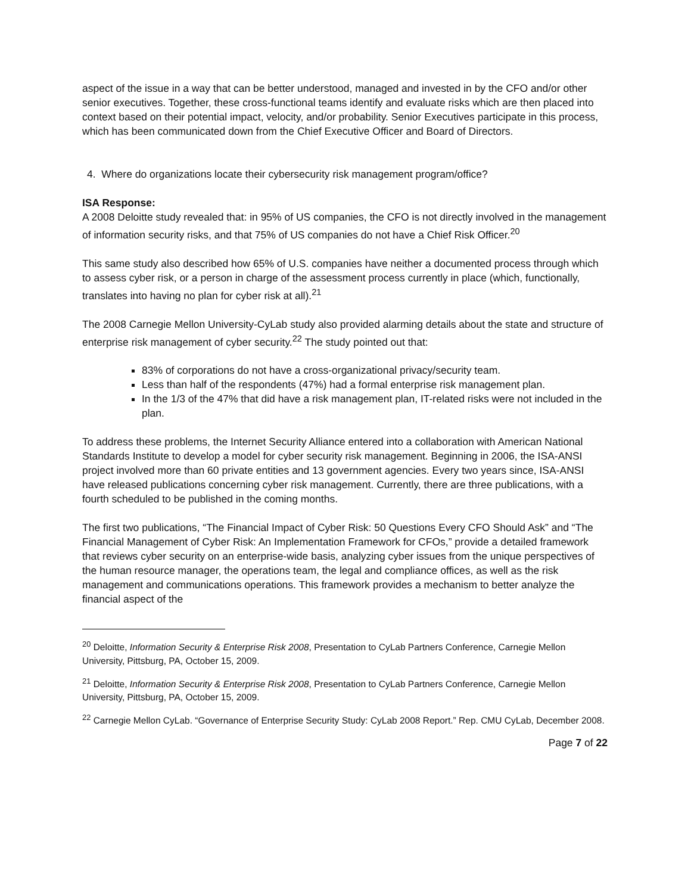aspect of the issue in a way that can be better understood, managed and invested in by the CFO and/or other senior executives. Together, these cross-functional teams identify and evaluate risks which are then placed into context based on their potential impact, velocity, and/or probability. Senior Executives participate in this process, which has been communicated down from the Chief Executive Officer and Board of Directors.
4. Where do organizations locate their cybersecurity risk management program/office?
ISA Response:
A 2008 Deloitte study revealed that: in 95% of US companies, the CFO is not directly involved in the management of information security risks, and that 75% of US companies do not have a Chief Risk Officer.<sup>20</sup>
This same study also described how 65% of U.S. companies have neither a documented process through which to assess cyber risk, or a person in charge of the assessment process currently in place (which, functionally, translates into having no plan for cyber risk at all).<sup>21</sup>
The 2008 Carnegie Mellon University-CyLab study also provided alarming details about the state and structure of enterprise risk management of cyber security.<sup>22</sup> The study pointed out that:
83% of corporations do not have a cross-organizational privacy/security team.
Less than half of the respondents (47%) had a formal enterprise risk management plan.
In the 1/3 of the 47% that did have a risk management plan, IT-related risks were not included in the plan.
To address these problems, the Internet Security Alliance entered into a collaboration with American National Standards Institute to develop a model for cyber security risk management. Beginning in 2006, the ISA-ANSI project involved more than 60 private entities and 13 government agencies. Every two years since, ISA-ANSI have released publications concerning cyber risk management. Currently, there are three publications, with a fourth scheduled to be published in the coming months.
The first two publications, “The Financial Impact of Cyber Risk: 50 Questions Every CFO Should Ask” and “The Financial Management of Cyber Risk: An Implementation Framework for CFOs,” provide a detailed framework that reviews cyber security on an enterprise-wide basis, analyzing cyber issues from the unique perspectives of the human resource manager, the operations team, the legal and compliance offices, as well as the risk management and communications operations. This framework provides a mechanism to better analyze the financial aspect of the
<sup>20</sup> Deloitte, Information Security & Enterprise Risk 2008, Presentation to CyLab Partners Conference, Carnegie Mellon University, Pittsburg, PA, October 15, 2009.
<sup>21</sup> Deloitte, Information Security & Enterprise Risk 2008, Presentation to CyLab Partners Conference, Carnegie Mellon University, Pittsburg, PA, October 15, 2009.
<sup>22</sup> Carnegie Mellon CyLab. “Governance of Enterprise Security Study: CyLab 2008 Report.” Rep. CMU CyLab, December 2008.
Page 7 of 22